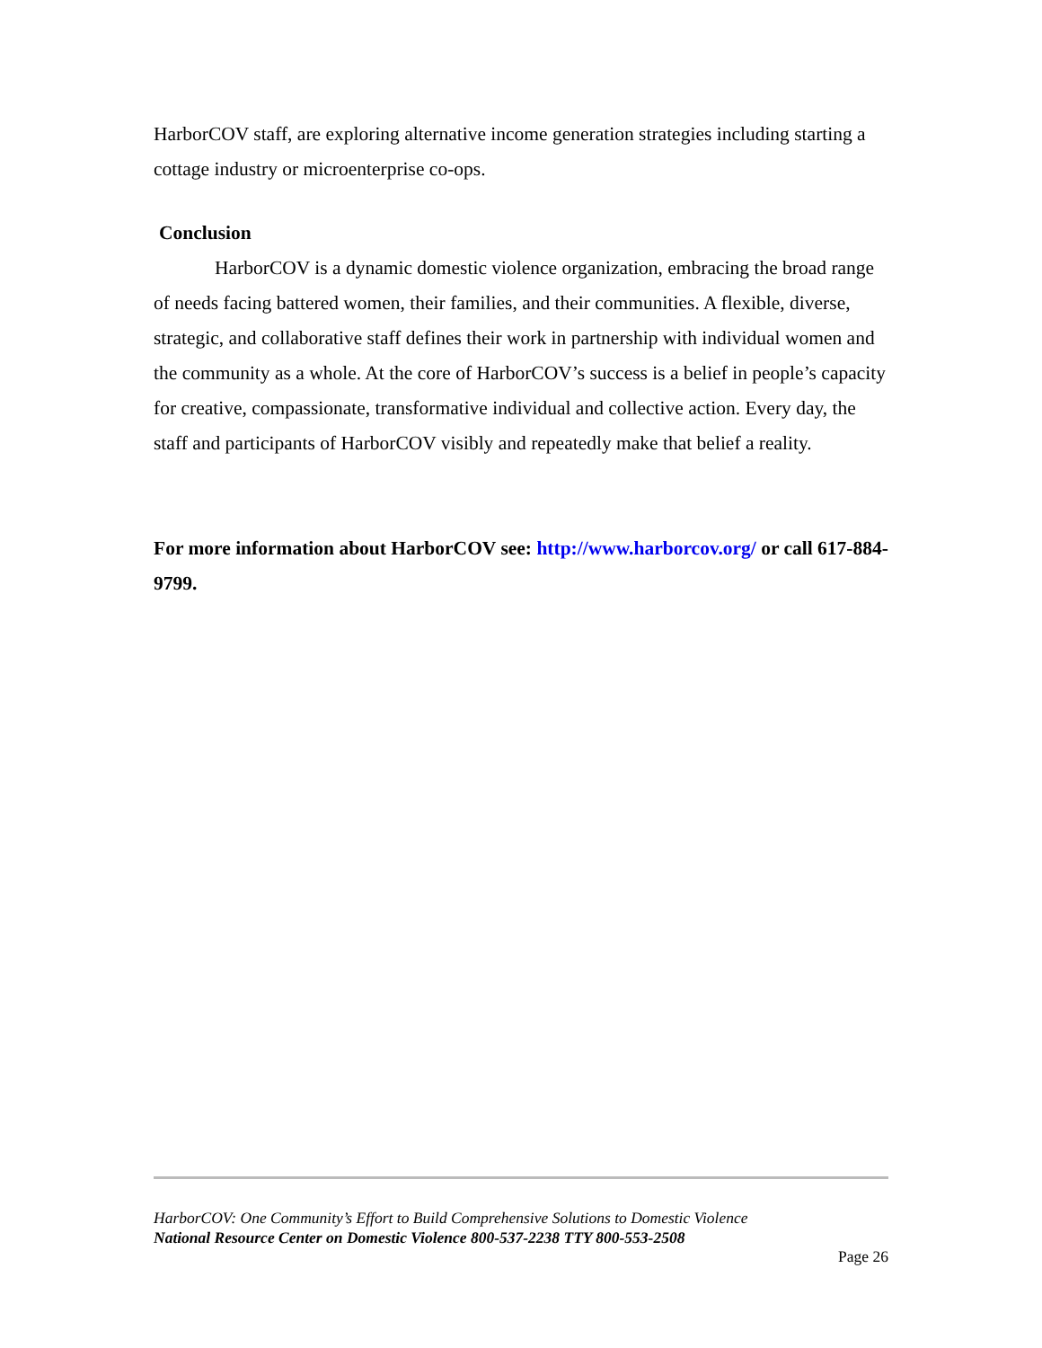HarborCOV staff, are exploring alternative income generation strategies including starting a cottage industry or microenterprise co-ops.
Conclusion
HarborCOV is a dynamic domestic violence organization, embracing the broad range of needs facing battered women, their families, and their communities. A flexible, diverse, strategic, and collaborative staff defines their work in partnership with individual women and the community as a whole. At the core of HarborCOV’s success is a belief in people’s capacity for creative, compassionate, transformative individual and collective action. Every day, the staff and participants of HarborCOV visibly and repeatedly make that belief a reality.
For more information about HarborCOV see: http://www.harborcov.org/ or call 617-884-9799.
HarborCOV: One Community’s Effort to Build Comprehensive Solutions to Domestic Violence
National Resource Center on Domestic Violence 800-537-2238 TTY 800-553-2508
Page 26